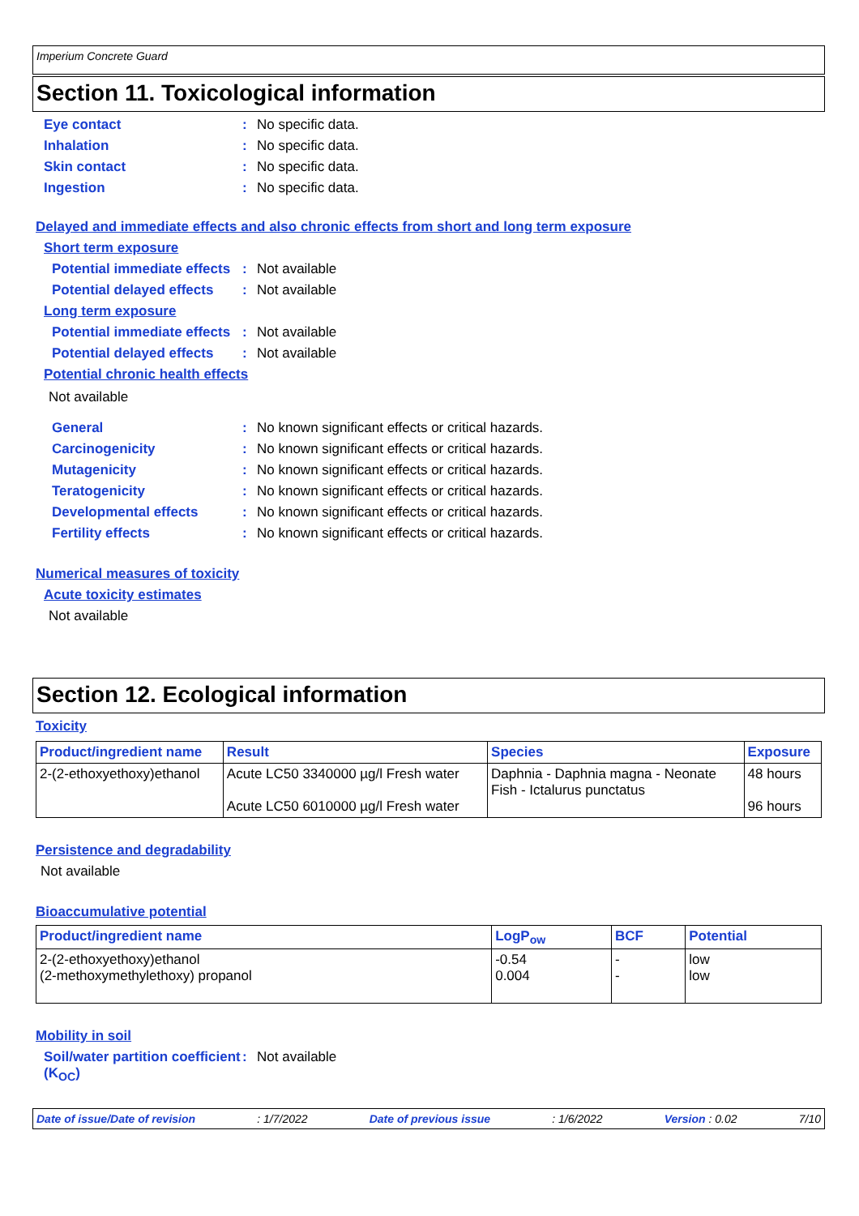Imperium Concrete Guard
Section 11. Toxicological information
Eye contact: No specific data.
Inhalation: No specific data.
Skin contact: No specific data.
Ingestion: No specific data.
Delayed and immediate effects and also chronic effects from short and long term exposure
Short term exposure
Potential immediate effects: Not available
Potential delayed effects: Not available
Long term exposure
Potential immediate effects: Not available
Potential delayed effects: Not available
Potential chronic health effects
Not available
General: No known significant effects or critical hazards.
Carcinogenicity: No known significant effects or critical hazards.
Mutagenicity: No known significant effects or critical hazards.
Teratogenicity: No known significant effects or critical hazards.
Developmental effects: No known significant effects or critical hazards.
Fertility effects: No known significant effects or critical hazards.
Numerical measures of toxicity
Acute toxicity estimates
Not available
Section 12. Ecological information
Toxicity
| Product/ingredient name | Result | Species | Exposure |
| --- | --- | --- | --- |
| 2-(2-ethoxyethoxy)ethanol | Acute LC50 3340000 µg/l Fresh water Acute LC50 6010000 µg/l Fresh water | Daphnia - Daphnia magna - Neonate Fish - Ictalurus punctatus | 48 hours 96 hours |
Persistence and degradability
Not available
Bioaccumulative potential
| Product/ingredient name | LogP<sub>ow</sub> | BCF | Potential |
| --- | --- | --- | --- |
| 2-(2-ethoxyethoxy)ethanol (2-methoxymethylethoxy) propanol | -0.54 0.004 | - - | low low |
Mobility in soil
Soil/water partition coefficient (K<sub>OC</sub>): Not available
Date of issue/Date of revision: 1/7/2022 Date of previous issue: 1/6/2022 Version : 0.02 7/10